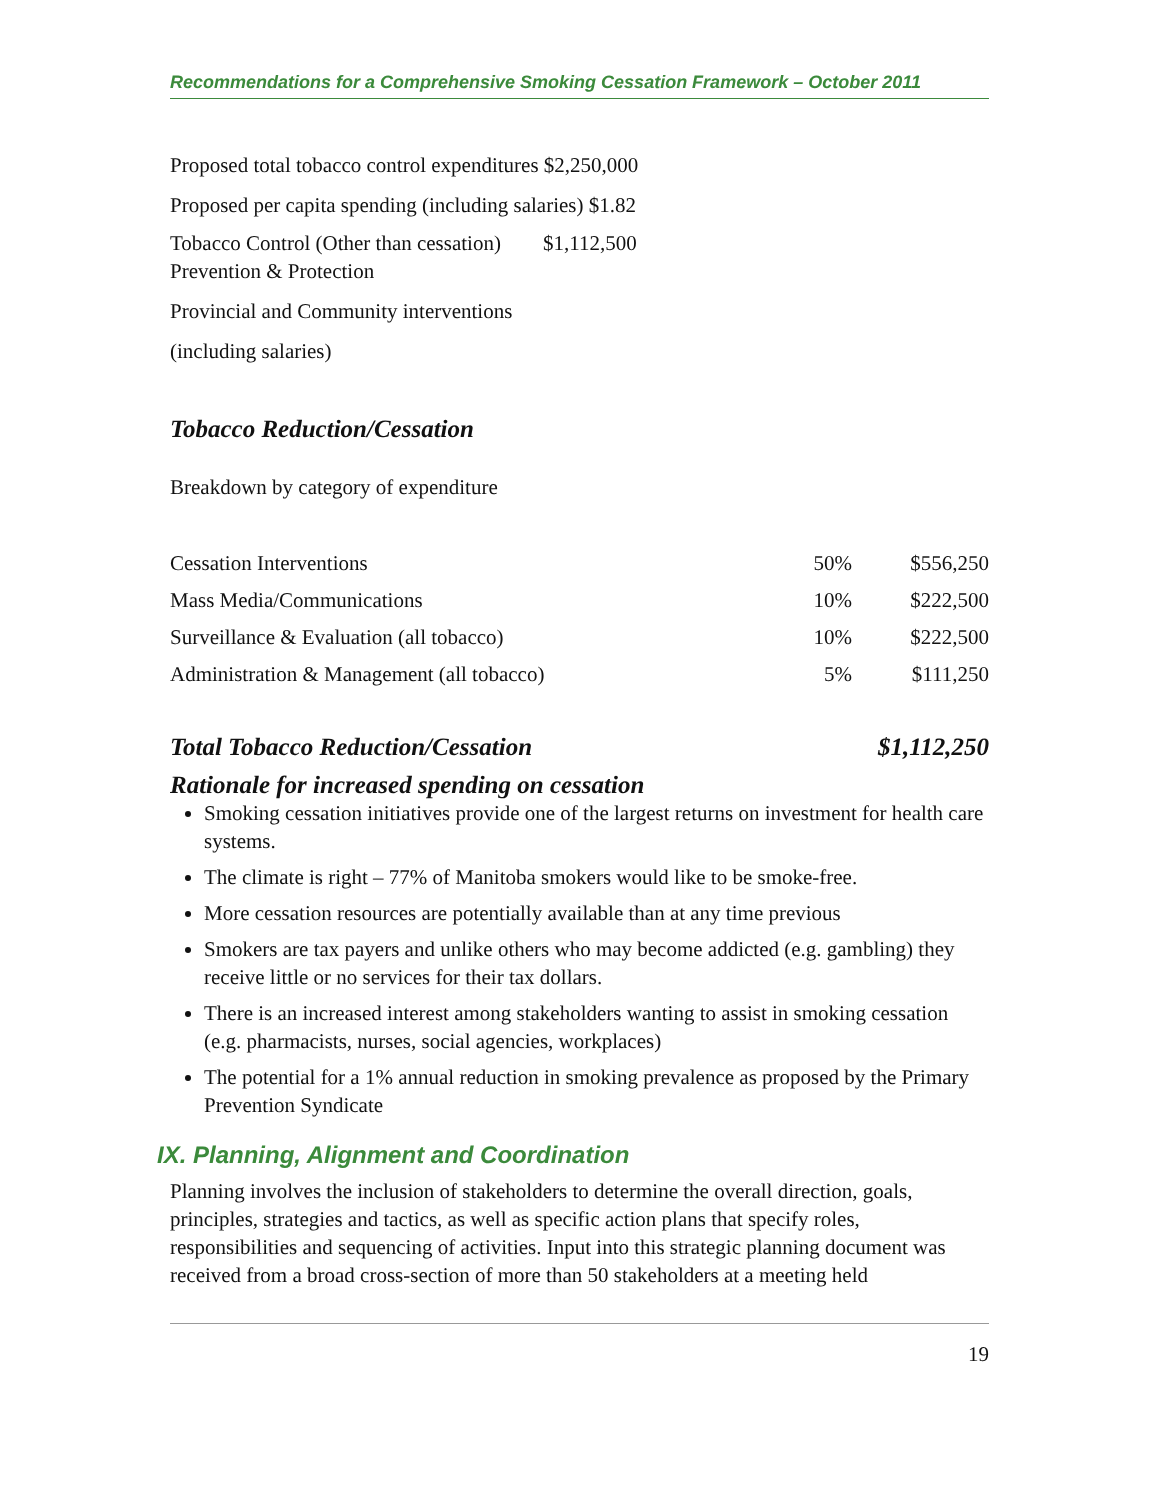Recommendations for a Comprehensive Smoking Cessation Framework – October 2011
Proposed total tobacco control expenditures $2,250,000
Proposed per capita spending (including salaries) $1.82
Tobacco Control (Other than cessation) $1,112,500
Prevention & Protection
Provincial and Community interventions
(including salaries)
Tobacco Reduction/Cessation
Breakdown by category of expenditure
| Cessation Interventions | 50% | $556,250 |
| Mass Media/Communications | 10% | $222,500 |
| Surveillance & Evaluation (all tobacco) | 10% | $222,500 |
| Administration & Management (all tobacco) | 5% | $111,250 |
Total Tobacco Reduction/Cessation $1,112,250
Rationale for increased spending on cessation
Smoking cessation initiatives provide one of the largest returns on investment for health care systems.
The climate is right – 77% of Manitoba smokers would like to be smoke-free.
More cessation resources are potentially available than at any time previous
Smokers are tax payers and unlike others who may become addicted (e.g. gambling) they receive little or no services for their tax dollars.
There is an increased interest among stakeholders wanting to assist in smoking cessation (e.g. pharmacists, nurses, social agencies, workplaces)
The potential for a 1% annual reduction in smoking prevalence as proposed by the Primary Prevention Syndicate
IX. Planning, Alignment and Coordination
Planning involves the inclusion of stakeholders to determine the overall direction, goals, principles, strategies and tactics, as well as specific action plans that specify roles, responsibilities and sequencing of activities. Input into this strategic planning document was received from a broad cross-section of more than 50 stakeholders at a meeting held
19